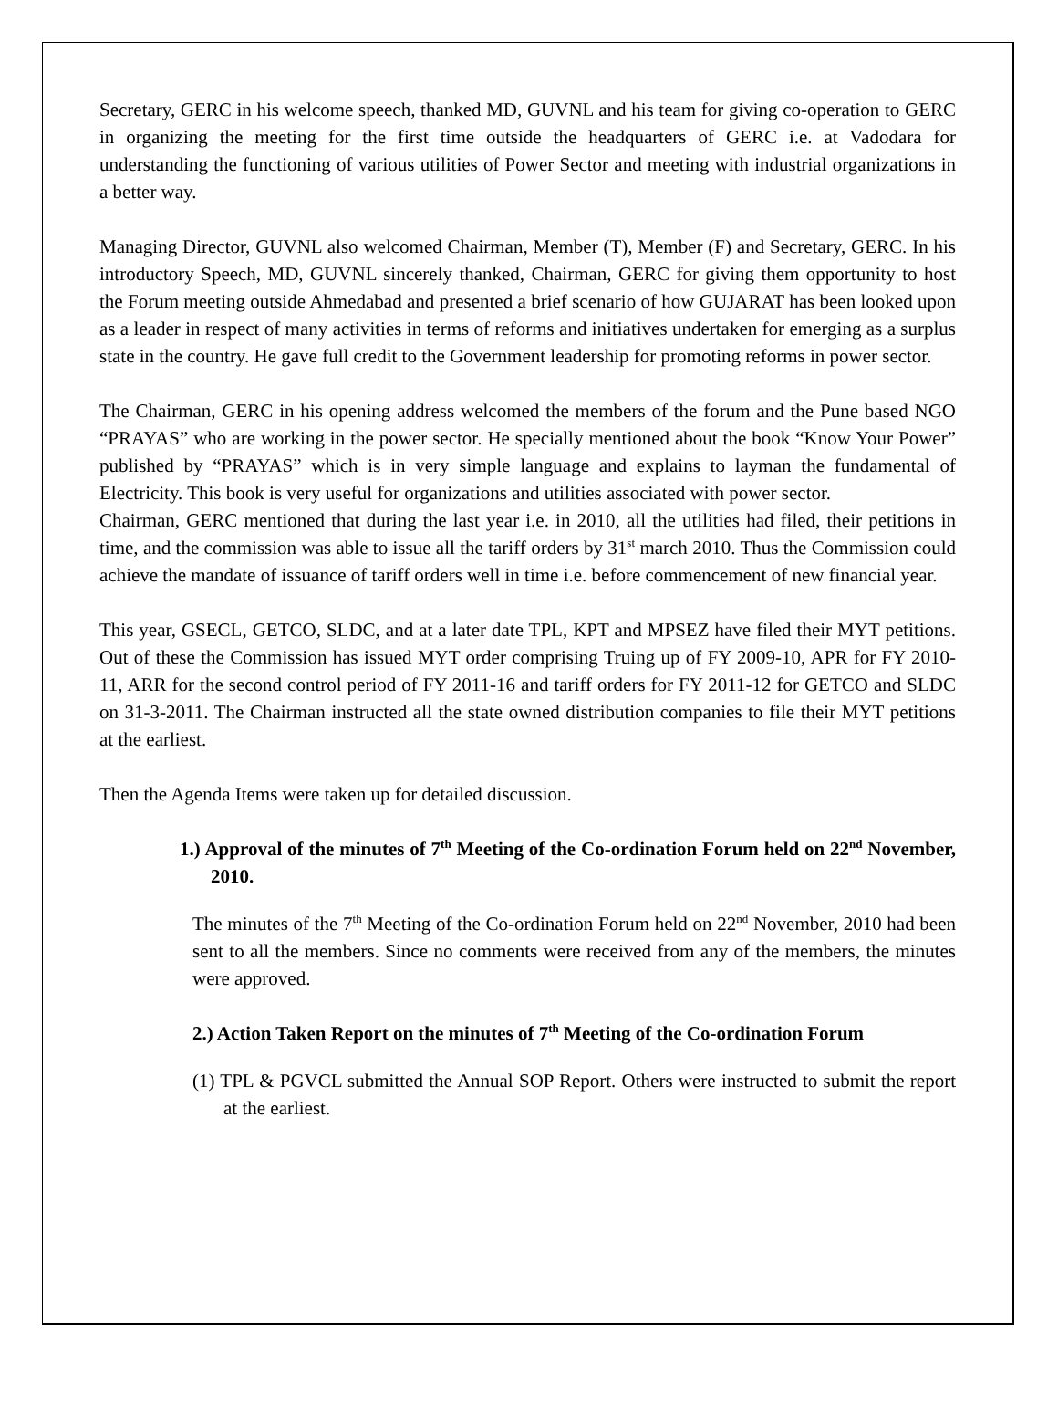Secretary, GERC in his welcome speech, thanked MD, GUVNL and his team for giving co-operation to GERC in organizing the meeting for the first time outside the headquarters of GERC i.e. at Vadodara for understanding the functioning of various utilities of Power Sector and meeting with industrial organizations in a better way.
Managing Director, GUVNL also welcomed Chairman, Member (T), Member (F) and Secretary, GERC. In his introductory Speech, MD, GUVNL sincerely thanked, Chairman, GERC for giving them opportunity to host the Forum meeting outside Ahmedabad and presented a brief scenario of how GUJARAT has been looked upon as a leader in respect of many activities in terms of reforms and initiatives undertaken for emerging as a surplus state in the country. He gave full credit to the Government leadership for promoting reforms in power sector.
The Chairman, GERC in his opening address welcomed the members of the forum and the Pune based NGO “PRAYAS” who are working in the power sector. He specially mentioned about the book “Know Your Power” published by “PRAYAS” which is in very simple language and explains to layman the fundamental of Electricity. This book is very useful for organizations and utilities associated with power sector.
Chairman, GERC mentioned that during the last year i.e. in 2010, all the utilities had filed, their petitions in time, and the commission was able to issue all the tariff orders by 31<sup>st</sup> march 2010. Thus the Commission could achieve the mandate of issuance of tariff orders well in time i.e. before commencement of new financial year.
This year, GSECL, GETCO, SLDC, and at a later date TPL, KPT and MPSEZ have filed their MYT petitions. Out of these the Commission has issued MYT order comprising Truing up of FY 2009-10, APR for FY 2010-11, ARR for the second control period of FY 2011-16 and tariff orders for FY 2011-12 for GETCO and SLDC on 31-3-2011. The Chairman instructed all the state owned distribution companies to file their MYT petitions at the earliest.
Then the Agenda Items were taken up for detailed discussion.
1.) Approval of the minutes of 7<sup>th</sup> Meeting of the Co-ordination Forum held on 22<sup>nd</sup> November, 2010.
The minutes of the 7<sup>th</sup> Meeting of the Co-ordination Forum held on 22<sup>nd</sup> November, 2010 had been sent to all the members. Since no comments were received from any of the members, the minutes were approved.
2.) Action Taken Report on the minutes of 7<sup>th</sup> Meeting of the Co-ordination Forum
(1) TPL & PGVCL submitted the Annual SOP Report. Others were instructed to submit the report at the earliest.